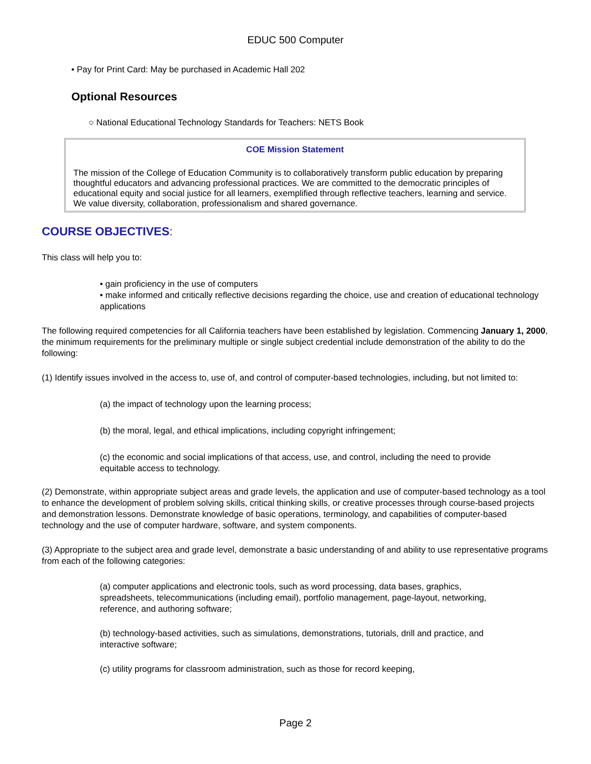EDUC 500 Computer
• Pay for Print Card: May be purchased in Academic Hall 202
Optional Resources
○ National Educational Technology Standards for Teachers: NETS Book
COE Mission Statement
The mission of the College of Education Community is to collaboratively transform public education by preparing thoughtful educators and advancing professional practices. We are committed to the democratic principles of educational equity and social justice for all learners, exemplified through reflective teachers, learning and service. We value diversity, collaboration, professionalism and shared governance.
COURSE OBJECTIVES:
This class will help you to:
• gain proficiency in the use of computers
• make informed and critically reflective decisions regarding the choice, use and creation of educational technology applications
The following required competencies for all California teachers have been established by legislation. Commencing January 1, 2000, the minimum requirements for the preliminary multiple or single subject credential include demonstration of the ability to do the following:
(1) Identify issues involved in the access to, use of, and control of computer-based technologies, including, but not limited to:
(a) the impact of technology upon the learning process;
(b) the moral, legal, and ethical implications, including copyright infringement;
(c) the economic and social implications of that access, use, and control, including the need to provide equitable access to technology.
(2) Demonstrate, within appropriate subject areas and grade levels, the application and use of computer-based technology as a tool to enhance the development of problem solving skills, critical thinking skills, or creative processes through course-based projects and demonstration lessons. Demonstrate knowledge of basic operations, terminology, and capabilities of computer-based technology and the use of computer hardware, software, and system components.
(3) Appropriate to the subject area and grade level, demonstrate a basic understanding of and ability to use representative programs from each of the following categories:
(a) computer applications and electronic tools, such as word processing, data bases, graphics, spreadsheets, telecommunications (including email), portfolio management, page-layout, networking, reference, and authoring software;
(b) technology-based activities, such as simulations, demonstrations, tutorials, drill and practice, and interactive software;
(c) utility programs for classroom administration, such as those for record keeping,
Page 2